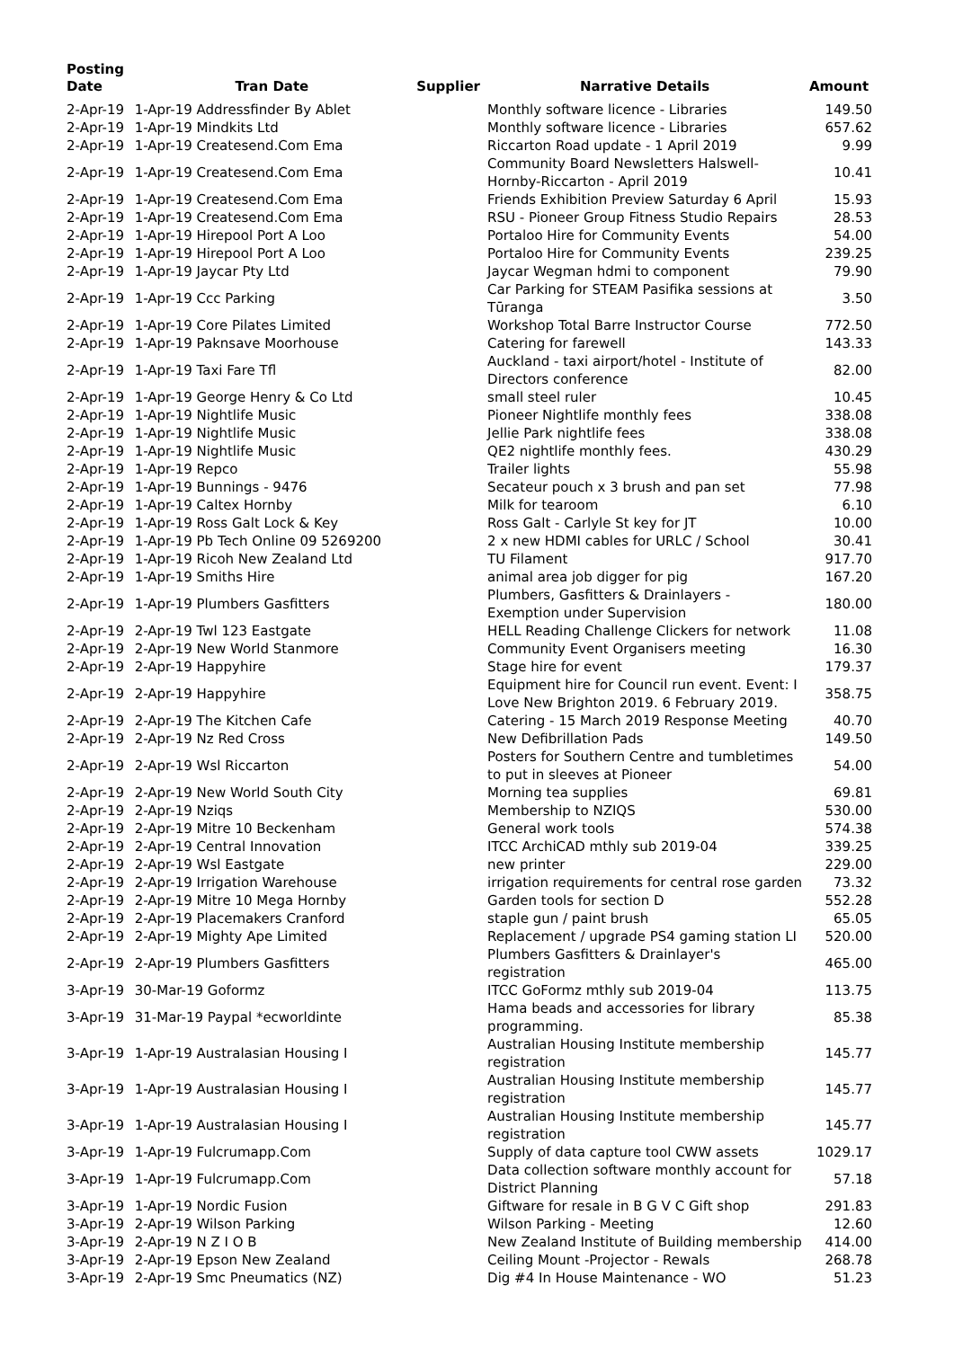| Posting Date | Tran Date | Supplier | Narrative Details | Amount |
| --- | --- | --- | --- | --- |
| 2-Apr-19 | 1-Apr-19 Addressfinder By Ablet | | Monthly software licence - Libraries | 149.50 |
| 2-Apr-19 | 1-Apr-19 Mindkits Ltd | | Monthly software licence - Libraries | 657.62 |
| 2-Apr-19 | 1-Apr-19 Createsend.Com Ema | | Riccarton Road update - 1 April 2019 | 9.99 |
| 2-Apr-19 | 1-Apr-19 Createsend.Com Ema | | Community Board Newsletters Halswell-Hornby-Riccarton - April 2019 | 10.41 |
| 2-Apr-19 | 1-Apr-19 Createsend.Com Ema | | Friends Exhibition Preview Saturday 6 April | 15.93 |
| 2-Apr-19 | 1-Apr-19 Createsend.Com Ema | | RSU - Pioneer Group Fitness Studio Repairs | 28.53 |
| 2-Apr-19 | 1-Apr-19 Hirepool Port A Loo | | Portaloo Hire for Community Events | 54.00 |
| 2-Apr-19 | 1-Apr-19 Hirepool Port A Loo | | Portaloo Hire for Community Events | 239.25 |
| 2-Apr-19 | 1-Apr-19 Jaycar Pty Ltd | | Jaycar Wegman hdmi to component | 79.90 |
| 2-Apr-19 | 1-Apr-19 Ccc Parking | | Car Parking for STEAM Pasifika sessions at Tūranga | 3.50 |
| 2-Apr-19 | 1-Apr-19 Core Pilates Limited | | Workshop Total Barre Instructor Course | 772.50 |
| 2-Apr-19 | 1-Apr-19 Paknsave Moorhouse | | Catering for farewell | 143.33 |
| 2-Apr-19 | 1-Apr-19 Taxi Fare Tfl | | Auckland - taxi airport/hotel - Institute of Directors conference | 82.00 |
| 2-Apr-19 | 1-Apr-19 George Henry & Co Ltd | | small steel ruler | 10.45 |
| 2-Apr-19 | 1-Apr-19 Nightlife Music | | Pioneer Nightlife monthly fees | 338.08 |
| 2-Apr-19 | 1-Apr-19 Nightlife Music | | Jellie Park nightlife fees | 338.08 |
| 2-Apr-19 | 1-Apr-19 Nightlife Music | | QE2 nightlife monthly fees. | 430.29 |
| 2-Apr-19 | 1-Apr-19 Repco | | Trailer lights | 55.98 |
| 2-Apr-19 | 1-Apr-19 Bunnings - 9476 | | Secateur pouch x 3 brush and pan set | 77.98 |
| 2-Apr-19 | 1-Apr-19 Caltex Hornby | | Milk for tearoom | 6.10 |
| 2-Apr-19 | 1-Apr-19 Ross Galt Lock & Key | | Ross Galt - Carlyle St key for JT | 10.00 |
| 2-Apr-19 | 1-Apr-19 Pb Tech Online 09 5269200 | | 2 x new HDMI cables for URLC / School | 30.41 |
| 2-Apr-19 | 1-Apr-19 Ricoh New Zealand Ltd | | TU Filament | 917.70 |
| 2-Apr-19 | 1-Apr-19 Smiths Hire | | animal area job digger for pig | 167.20 |
| 2-Apr-19 | 1-Apr-19 Plumbers Gasfitters | | Plumbers, Gasfitters & Drainlayers - Exemption under Supervision | 180.00 |
| 2-Apr-19 | 2-Apr-19 Twl 123 Eastgate | | HELL Reading Challenge Clickers for network | 11.08 |
| 2-Apr-19 | 2-Apr-19 New World Stanmore | | Community Event Organisers meeting | 16.30 |
| 2-Apr-19 | 2-Apr-19 Happyhire | | Stage hire for event | 179.37 |
| 2-Apr-19 | 2-Apr-19 Happyhire | | Equipment hire for Council run event. Event: I Love New Brighton 2019. 6 February 2019. | 358.75 |
| 2-Apr-19 | 2-Apr-19 The Kitchen Cafe | | Catering - 15 March 2019 Response Meeting | 40.70 |
| 2-Apr-19 | 2-Apr-19 Nz Red Cross | | New Defibrillation Pads | 149.50 |
| 2-Apr-19 | 2-Apr-19 Wsl Riccarton | | Posters for Southern Centre and tumbletimes to put in sleeves at Pioneer | 54.00 |
| 2-Apr-19 | 2-Apr-19 New World South City | | Morning tea supplies | 69.81 |
| 2-Apr-19 | 2-Apr-19 Nziqs | | Membership to NZIQS | 530.00 |
| 2-Apr-19 | 2-Apr-19 Mitre 10 Beckenham | | General work tools | 574.38 |
| 2-Apr-19 | 2-Apr-19 Central Innovation | | ITCC ArchiCAD mthly sub 2019-04 | 339.25 |
| 2-Apr-19 | 2-Apr-19 Wsl Eastgate | | new printer | 229.00 |
| 2-Apr-19 | 2-Apr-19 Irrigation Warehouse | | irrigation requirements for central rose garden | 73.32 |
| 2-Apr-19 | 2-Apr-19 Mitre 10 Mega Hornby | | Garden tools for section D | 552.28 |
| 2-Apr-19 | 2-Apr-19 Placemakers Cranford | | staple gun / paint brush | 65.05 |
| 2-Apr-19 | 2-Apr-19 Mighty Ape Limited | | Replacement / upgrade PS4 gaming station LI | 520.00 |
| 2-Apr-19 | 2-Apr-19 Plumbers Gasfitters | | Plumbers Gasfitters & Drainlayer's registration | 465.00 |
| 3-Apr-19 | 30-Mar-19 Goformz | | ITCC GoFormz mthly sub 2019-04 | 113.75 |
| 3-Apr-19 | 31-Mar-19 Paypal *ecworldinte | | Hama beads and accessories for library programming. | 85.38 |
| 3-Apr-19 | 1-Apr-19 Australasian Housing I | | Australian Housing Institute membership registration | 145.77 |
| 3-Apr-19 | 1-Apr-19 Australasian Housing I | | Australian Housing Institute membership registration | 145.77 |
| 3-Apr-19 | 1-Apr-19 Australasian Housing I | | Australian Housing Institute membership registration | 145.77 |
| 3-Apr-19 | 1-Apr-19 Fulcrumapp.Com | | Supply of data capture tool CWW assets | 1029.17 |
| 3-Apr-19 | 1-Apr-19 Fulcrumapp.Com | | Data collection software monthly account for District Planning | 57.18 |
| 3-Apr-19 | 1-Apr-19 Nordic Fusion | | Giftware for resale in B G V C Gift shop | 291.83 |
| 3-Apr-19 | 2-Apr-19 Wilson Parking | | Wilson Parking - Meeting | 12.60 |
| 3-Apr-19 | 2-Apr-19 N Z I O B | | New Zealand Institute of Building membership | 414.00 |
| 3-Apr-19 | 2-Apr-19 Epson New Zealand | | Ceiling Mount -Projector - Rewals | 268.78 |
| 3-Apr-19 | 2-Apr-19 Smc Pneumatics (NZ) | | Dig #4 In House Maintenance - WO | 51.23 |